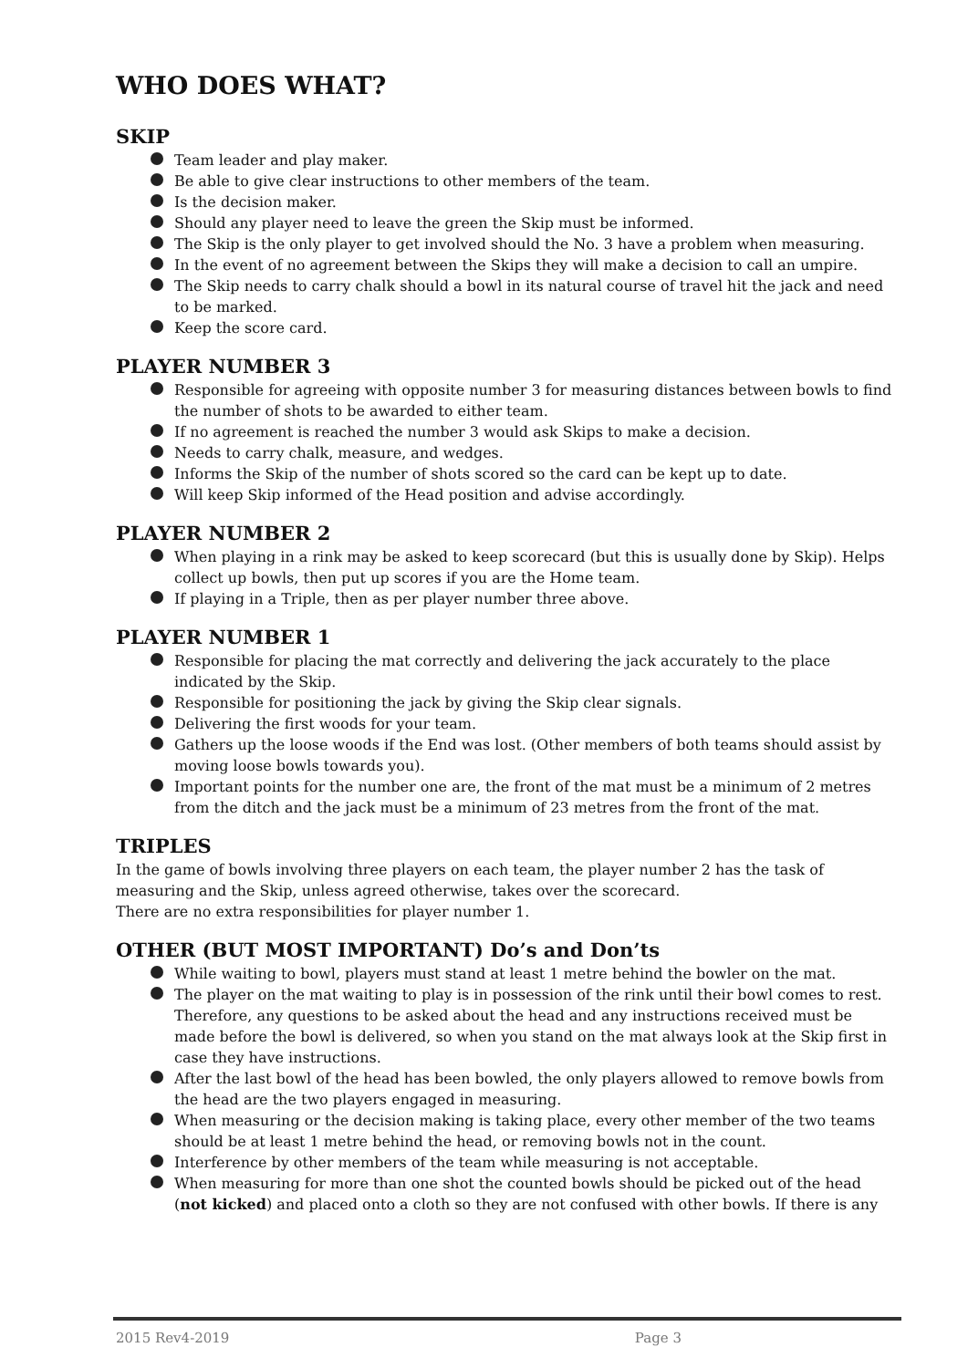WHO DOES WHAT?
SKIP
Team leader and play maker.
Be able to give clear instructions to other members of the team.
Is the decision maker.
Should any player need to leave the green the Skip must be informed.
The Skip is the only player to get involved should the No. 3 have a problem when measuring.
In the event of no agreement between the Skips they will make a decision to call an umpire.
The Skip needs to carry chalk should a bowl in its natural course of travel hit the jack and need to be marked.
Keep the score card.
PLAYER NUMBER 3
Responsible for agreeing with opposite number 3 for measuring distances between bowls to find the number of shots to be awarded to either team.
If no agreement is reached the number 3 would ask Skips to make a decision.
Needs to carry chalk, measure, and wedges.
Informs the Skip of the number of shots scored so the card can be kept up to date.
Will keep Skip informed of the Head position and advise accordingly.
PLAYER NUMBER 2
When playing in a rink may be asked to keep scorecard (but this is usually done by Skip). Helps collect up bowls, then put up scores if you are the Home team.
If playing in a Triple, then as per player number three above.
PLAYER NUMBER 1
Responsible for placing the mat correctly and delivering the jack accurately to the place indicated by the Skip.
Responsible for positioning the jack by giving the Skip clear signals.
Delivering the first woods for your team.
Gathers up the loose woods if the End was lost. (Other members of both teams should assist by moving loose bowls towards you).
Important points for the number one are, the front of the mat must be a minimum of 2 metres from the ditch and the jack must be a minimum of 23 metres from the front of the mat.
TRIPLES
In the game of bowls involving three players on each team, the player number 2 has the task of measuring and the Skip, unless agreed otherwise, takes over the scorecard.
There are no extra responsibilities for player number 1.
OTHER (BUT MOST IMPORTANT) Do’s and Don’ts
While waiting to bowl, players must stand at least 1 metre behind the bowler on the mat.
The player on the mat waiting to play is in possession of the rink until their bowl comes to rest. Therefore, any questions to be asked about the head and any instructions received must be made before the bowl is delivered, so when you stand on the mat always look at the Skip first in case they have instructions.
After the last bowl of the head has been bowled, the only players allowed to remove bowls from the head are the two players engaged in measuring.
When measuring or the decision making is taking place, every other member of the two teams should be at least 1 metre behind the head, or removing bowls not in the count.
Interference by other members of the team while measuring is not acceptable.
When measuring for more than one shot the counted bowls should be picked out of the head (not kicked) and placed onto a cloth so they are not confused with other bowls. If there is any
2015 Rev4-2019 Page 3